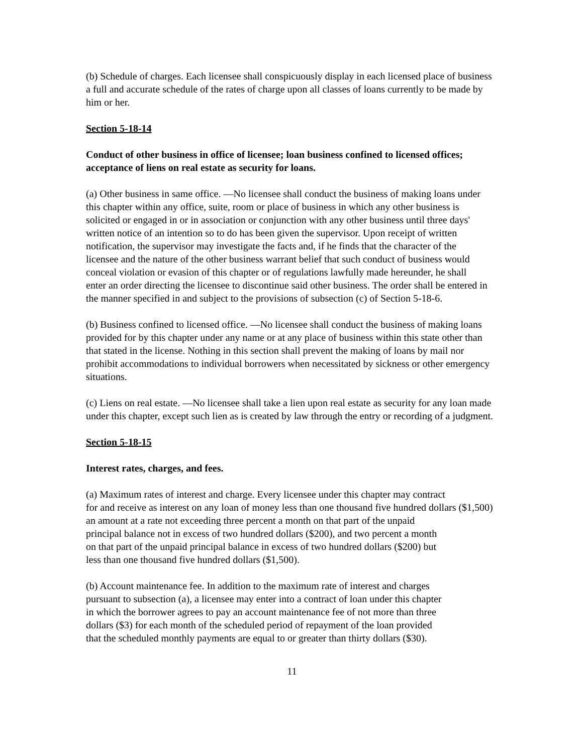(b) Schedule of charges. Each licensee shall conspicuously display in each licensed place of business a full and accurate schedule of the rates of charge upon all classes of loans currently to be made by him or her.
Section 5-18-14
Conduct of other business in office of licensee; loan business confined to licensed offices; acceptance of liens on real estate as security for loans.
(a) Other business in same office. —No licensee shall conduct the business of making loans under this chapter within any office, suite, room or place of business in which any other business is solicited or engaged in or in association or conjunction with any other business until three days' written notice of an intention so to do has been given the supervisor. Upon receipt of written notification, the supervisor may investigate the facts and, if he finds that the character of the licensee and the nature of the other business warrant belief that such conduct of business would conceal violation or evasion of this chapter or of regulations lawfully made hereunder, he shall enter an order directing the licensee to discontinue said other business. The order shall be entered in the manner specified in and subject to the provisions of subsection (c) of Section 5-18-6.
(b) Business confined to licensed office. —No licensee shall conduct the business of making loans provided for by this chapter under any name or at any place of business within this state other than that stated in the license. Nothing in this section shall prevent the making of loans by mail nor prohibit accommodations to individual borrowers when necessitated by sickness or other emergency situations.
(c) Liens on real estate. —No licensee shall take a lien upon real estate as security for any loan made under this chapter, except such lien as is created by law through the entry or recording of a judgment.
Section 5-18-15
Interest rates, charges, and fees.
(a) Maximum rates of interest and charge. Every licensee under this chapter may contract
for and receive as interest on any loan of money less than one thousand five hundred dollars ($1,500)
an amount at a rate not exceeding three percent a month on that part of the unpaid
principal balance not in excess of two hundred dollars ($200), and two percent a month
on that part of the unpaid principal balance in excess of two hundred dollars ($200) but
less than one thousand five hundred dollars ($1,500).
(b) Account maintenance fee. In addition to the maximum rate of interest and charges
pursuant to subsection (a), a licensee may enter into a contract of loan under this chapter
in which the borrower agrees to pay an account maintenance fee of not more than three
dollars ($3) for each month of the scheduled period of repayment of the loan provided
that the scheduled monthly payments are equal to or greater than thirty dollars ($30).
11